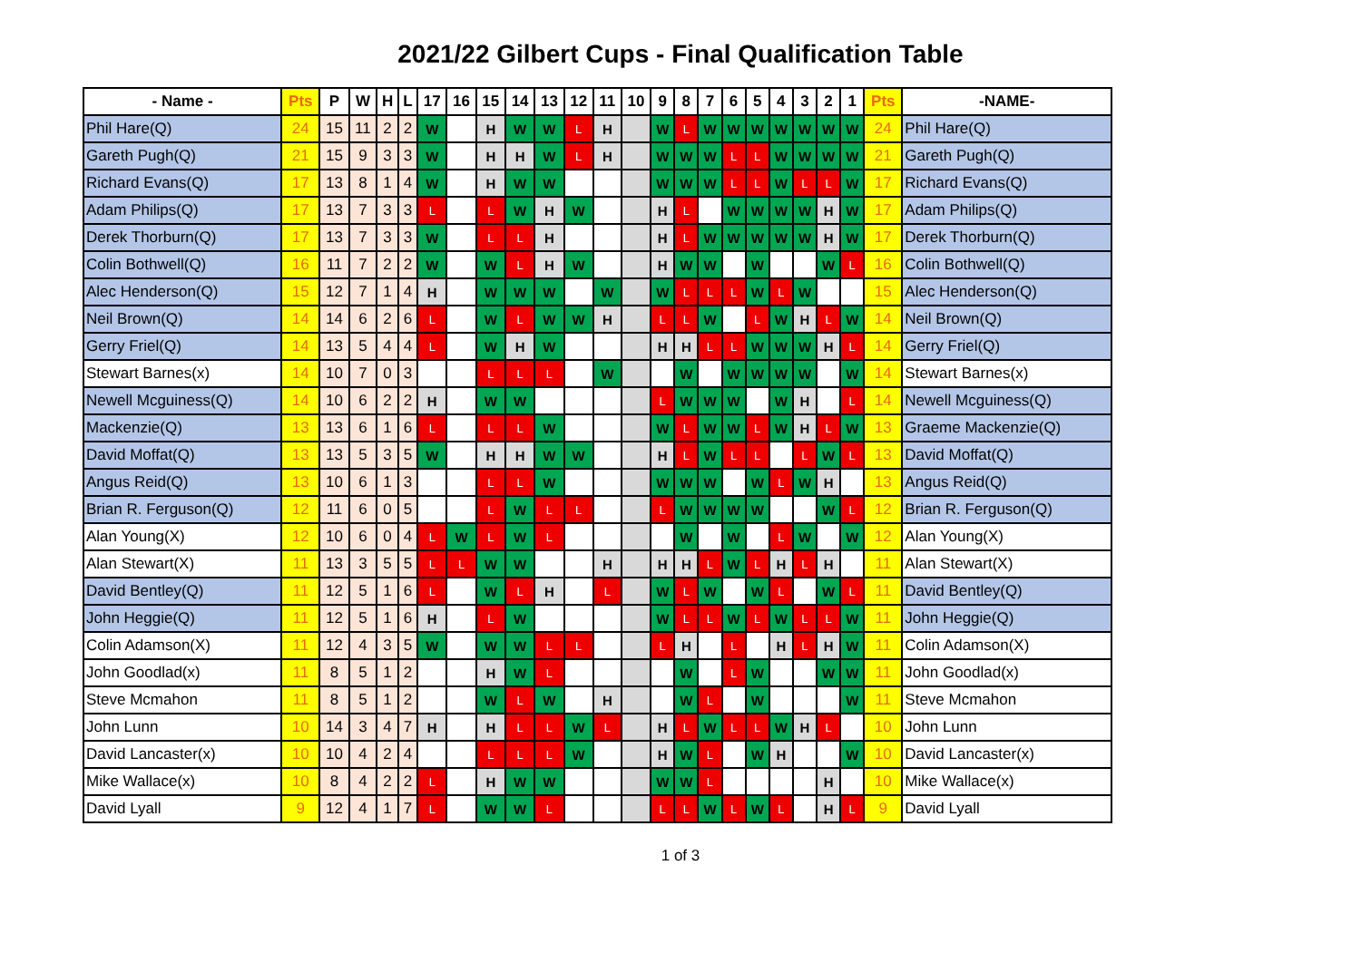2021/22 Gilbert Cups - Final Qualification Table
| - Name - | Pts | P | W | H | L | 17 | 16 | 15 | 14 | 13 | 12 | 11 | 10 | 9 | 8 | 7 | 6 | 5 | 4 | 3 | 2 | 1 | Pts | -NAME- |
| --- | --- | --- | --- | --- | --- | --- | --- | --- | --- | --- | --- | --- | --- | --- | --- | --- | --- | --- | --- | --- | --- | --- | --- | --- |
| Phil Hare(Q) | 24 | 15 | 11 | 2 | 2 | W | | H | W | W | L | H | | W | L | W | W | W | W | W | W | W | 24 | Phil Hare(Q) |
| Gareth Pugh(Q) | 21 | 15 | 9 | 3 | 3 | W | | H | H | W | L | H | | W | W | W | L | L | W | W | W | W | 21 | Gareth Pugh(Q) |
| Richard Evans(Q) | 17 | 13 | 8 | 1 | 4 | W | | H | W | W | | | | W | W | W | L | L | W | L | L | W | 17 | Richard Evans(Q) |
| Adam Philips(Q) | 17 | 13 | 7 | 3 | 3 | L | | L | W | H | W | | | H | L | | W | W | W | W | H | W | 17 | Adam Philips(Q) |
| Derek Thorburn(Q) | 17 | 13 | 7 | 3 | 3 | W | | L | L | H | | | | H | L | W | W | W | W | W | H | W | 17 | Derek Thorburn(Q) |
| Colin Bothwell(Q) | 16 | 11 | 7 | 2 | 2 | W | | W | L | H | W | | | H | W | W | | W | | | W | L | 16 | Colin Bothwell(Q) |
| Alec Henderson(Q) | 15 | 12 | 7 | 1 | 4 | H | | W | W | W | | W | | W | L | L | L | W | L | W | | | 15 | Alec Henderson(Q) |
| Neil Brown(Q) | 14 | 14 | 6 | 2 | 6 | L | | W | L | W | W | H | | L | L | W | | L | W | H | L | W | 14 | Neil Brown(Q) |
| Gerry Friel(Q) | 14 | 13 | 5 | 4 | 4 | L | | W | H | W | | | | H | H | L | L | W | W | W | H | L | 14 | Gerry Friel(Q) |
| Stewart Barnes(x) | 14 | 10 | 7 | 0 | 3 | | | L | L | L | | W | | | W | | W | W | W | W | | W | 14 | Stewart Barnes(x) |
| Newell Mcguiness(Q) | 14 | 10 | 6 | 2 | 2 | H | | W | W | | | | | L | W | W | W | | W | H | | L | 14 | Newell Mcguiness(Q) |
| Mackenzie(Q) | 13 | 13 | 6 | 1 | 6 | L | | L | L | W | | | | W | L | W | W | L | W | H | L | W | 13 | Graeme Mackenzie(Q) |
| David Moffat(Q) | 13 | 13 | 5 | 3 | 5 | W | | H | H | W | W | | | H | L | W | L | L | | L | W | L | 13 | David Moffat(Q) |
| Angus Reid(Q) | 13 | 10 | 6 | 1 | 3 | | | L | L | W | | | | W | W | W | | W | L | W | H | | 13 | Angus Reid(Q) |
| Brian R. Ferguson(Q) | 12 | 11 | 6 | 0 | 5 | | | L | W | L | L | | | L | W | W | W | W | | | W | L | 12 | Brian R. Ferguson(Q) |
| Alan Young(X) | 12 | 10 | 6 | 0 | 4 | L | W | L | W | L | | | | | W | | W | | L | W | | W | 12 | Alan Young(X) |
| Alan Stewart(X) | 11 | 13 | 3 | 5 | 5 | L | L | W | W | | | H | | H | H | L | W | L | H | L | H | | 11 | Alan Stewart(X) |
| David Bentley(Q) | 11 | 12 | 5 | 1 | 6 | L | | W | L | H | | L | | W | L | W | | W | L | | W | L | 11 | David Bentley(Q) |
| John Heggie(Q) | 11 | 12 | 5 | 1 | 6 | H | | L | W | | | | | W | L | L | W | L | W | L | L | W | 11 | John Heggie(Q) |
| Colin Adamson(X) | 11 | 12 | 4 | 3 | 5 | W | | W | W | L | L | | | L | H | | L | | H | L | H | W | 11 | Colin Adamson(X) |
| John Goodlad(x) | 11 | 8 | 5 | 1 | 2 | | | H | W | L | | | | | W | | L | W | | | W | W | 11 | John Goodlad(x) |
| Steve Mcmahon | 11 | 8 | 5 | 1 | 2 | | | W | L | W | | H | | | W | L | | W | | | | W | 11 | Steve Mcmahon |
| John Lunn | 10 | 14 | 3 | 4 | 7 | H | | H | L | L | W | L | | H | L | W | L | L | W | H | L | | 10 | John Lunn |
| David Lancaster(x) | 10 | 10 | 4 | 2 | 4 | | | L | L | L | W | | | H | W | L | | W | H | | | W | 10 | David Lancaster(x) |
| Mike Wallace(x) | 10 | 8 | 4 | 2 | 2 | L | | H | W | W | | | | W | W | L | | | | | H | | 10 | Mike Wallace(x) |
| David Lyall | 9 | 12 | 4 | 1 | 7 | L | | W | W | L | | | | L | L | W | L | W | L | | H | L | 9 | David Lyall |
1 of 3